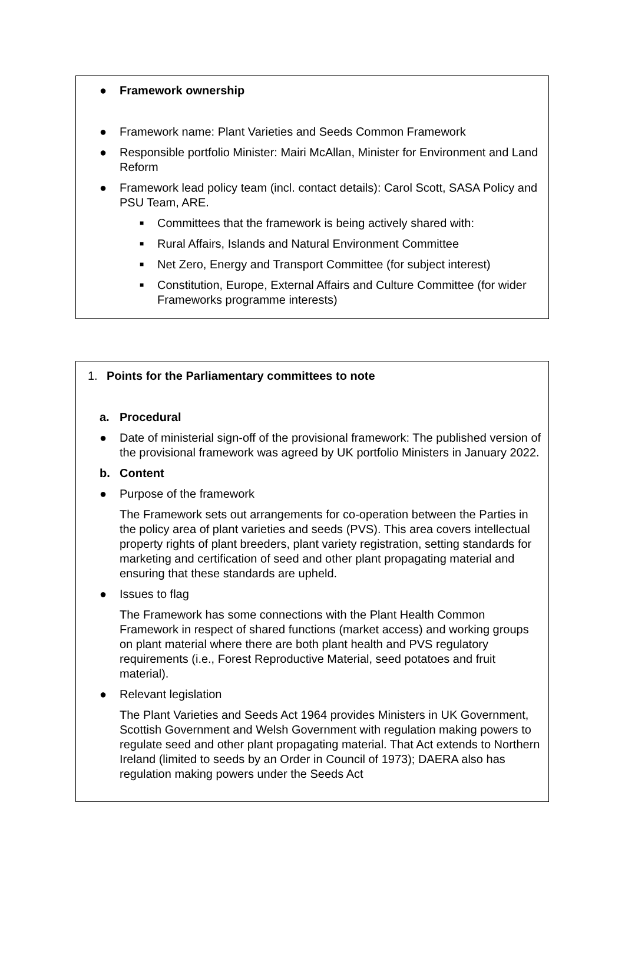● Framework ownership
● Framework name: Plant Varieties and Seeds Common Framework
● Responsible portfolio Minister: Mairi McAllan, Minister for Environment and Land Reform
● Framework lead policy team (incl. contact details): Carol Scott, SASA Policy and PSU Team, ARE.
■ Committees that the framework is being actively shared with:
■ Rural Affairs, Islands and Natural Environment Committee
■ Net Zero, Energy and Transport Committee (for subject interest)
■ Constitution, Europe, External Affairs and Culture Committee (for wider Frameworks programme interests)
1. Points for the Parliamentary committees to note
a. Procedural
● Date of ministerial sign-off of the provisional framework: The published version of the provisional framework was agreed by UK portfolio Ministers in January 2022.
b. Content
● Purpose of the framework
The Framework sets out arrangements for co-operation between the Parties in the policy area of plant varieties and seeds (PVS). This area covers intellectual property rights of plant breeders, plant variety registration, setting standards for marketing and certification of seed and other plant propagating material and ensuring that these standards are upheld.
● Issues to flag
The Framework has some connections with the Plant Health Common Framework in respect of shared functions (market access) and working groups on plant material where there are both plant health and PVS regulatory requirements (i.e., Forest Reproductive Material, seed potatoes and fruit material).
● Relevant legislation
The Plant Varieties and Seeds Act 1964 provides Ministers in UK Government, Scottish Government and Welsh Government with regulation making powers to regulate seed and other plant propagating material. That Act extends to Northern Ireland (limited to seeds by an Order in Council of 1973); DAERA also has regulation making powers under the Seeds Act